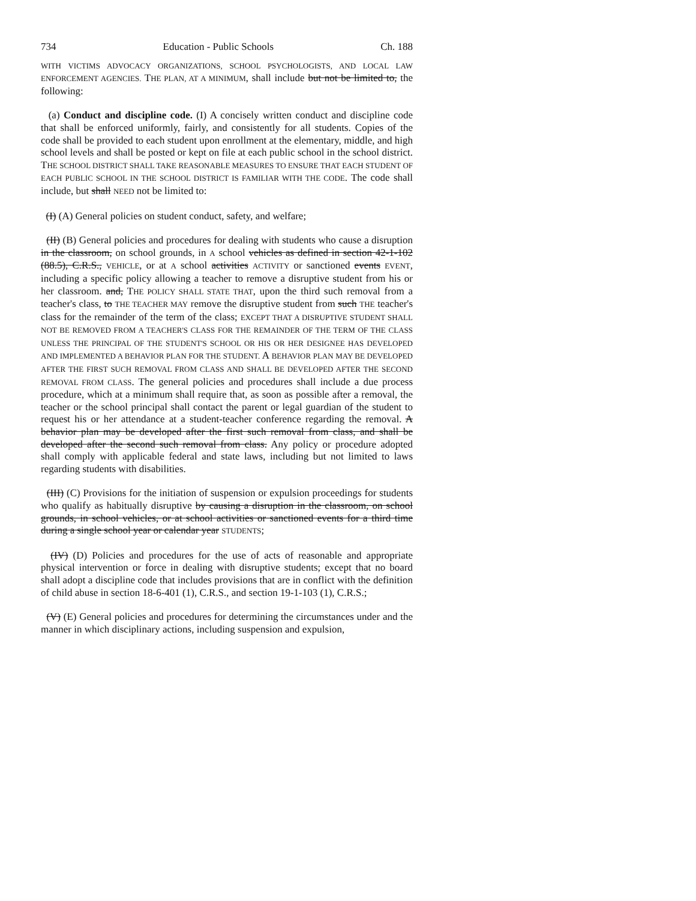734 Education - Public Schools Ch. 188
WITH VICTIMS ADVOCACY ORGANIZATIONS, SCHOOL PSYCHOLOGISTS, AND LOCAL LAW ENFORCEMENT AGENCIES. THE PLAN, AT A MINIMUM, shall include but not be limited to, the following:
(a) Conduct and discipline code. (I) A concisely written conduct and discipline code that shall be enforced uniformly, fairly, and consistently for all students. Copies of the code shall be provided to each student upon enrollment at the elementary, middle, and high school levels and shall be posted or kept on file at each public school in the school district. THE SCHOOL DISTRICT SHALL TAKE REASONABLE MEASURES TO ENSURE THAT EACH STUDENT OF EACH PUBLIC SCHOOL IN THE SCHOOL DISTRICT IS FAMILIAR WITH THE CODE. The code shall include, but shall NEED not be limited to:
(I) (A) General policies on student conduct, safety, and welfare;
(II) (B) General policies and procedures for dealing with students who cause a disruption in the classroom, on school grounds, in A school vehicles as defined in section 42-1-102 (88.5), C.R.S., VEHICLE, or at A school activities ACTIVITY or sanctioned events EVENT, including a specific policy allowing a teacher to remove a disruptive student from his or her classroom. and, THE POLICY SHALL STATE THAT, upon the third such removal from a teacher's class, to THE TEACHER MAY remove the disruptive student from such THE teacher's class for the remainder of the term of the class; EXCEPT THAT A DISRUPTIVE STUDENT SHALL NOT BE REMOVED FROM A TEACHER'S CLASS FOR THE REMAINDER OF THE TERM OF THE CLASS UNLESS THE PRINCIPAL OF THE STUDENT'S SCHOOL OR HIS OR HER DESIGNEE HAS DEVELOPED AND IMPLEMENTED A BEHAVIOR PLAN FOR THE STUDENT. A BEHAVIOR PLAN MAY BE DEVELOPED AFTER THE FIRST SUCH REMOVAL FROM CLASS AND SHALL BE DEVELOPED AFTER THE SECOND REMOVAL FROM CLASS. The general policies and procedures shall include a due process procedure, which at a minimum shall require that, as soon as possible after a removal, the teacher or the school principal shall contact the parent or legal guardian of the student to request his or her attendance at a student-teacher conference regarding the removal. A behavior plan may be developed after the first such removal from class, and shall be developed after the second such removal from class. Any policy or procedure adopted shall comply with applicable federal and state laws, including but not limited to laws regarding students with disabilities.
(III) (C) Provisions for the initiation of suspension or expulsion proceedings for students who qualify as habitually disruptive by causing a disruption in the classroom, on school grounds, in school vehicles, or at school activities or sanctioned events for a third time during a single school year or calendar year STUDENTS;
(IV) (D) Policies and procedures for the use of acts of reasonable and appropriate physical intervention or force in dealing with disruptive students; except that no board shall adopt a discipline code that includes provisions that are in conflict with the definition of child abuse in section 18-6-401 (1), C.R.S., and section 19-1-103 (1), C.R.S.;
(V) (E) General policies and procedures for determining the circumstances under and the manner in which disciplinary actions, including suspension and expulsion,